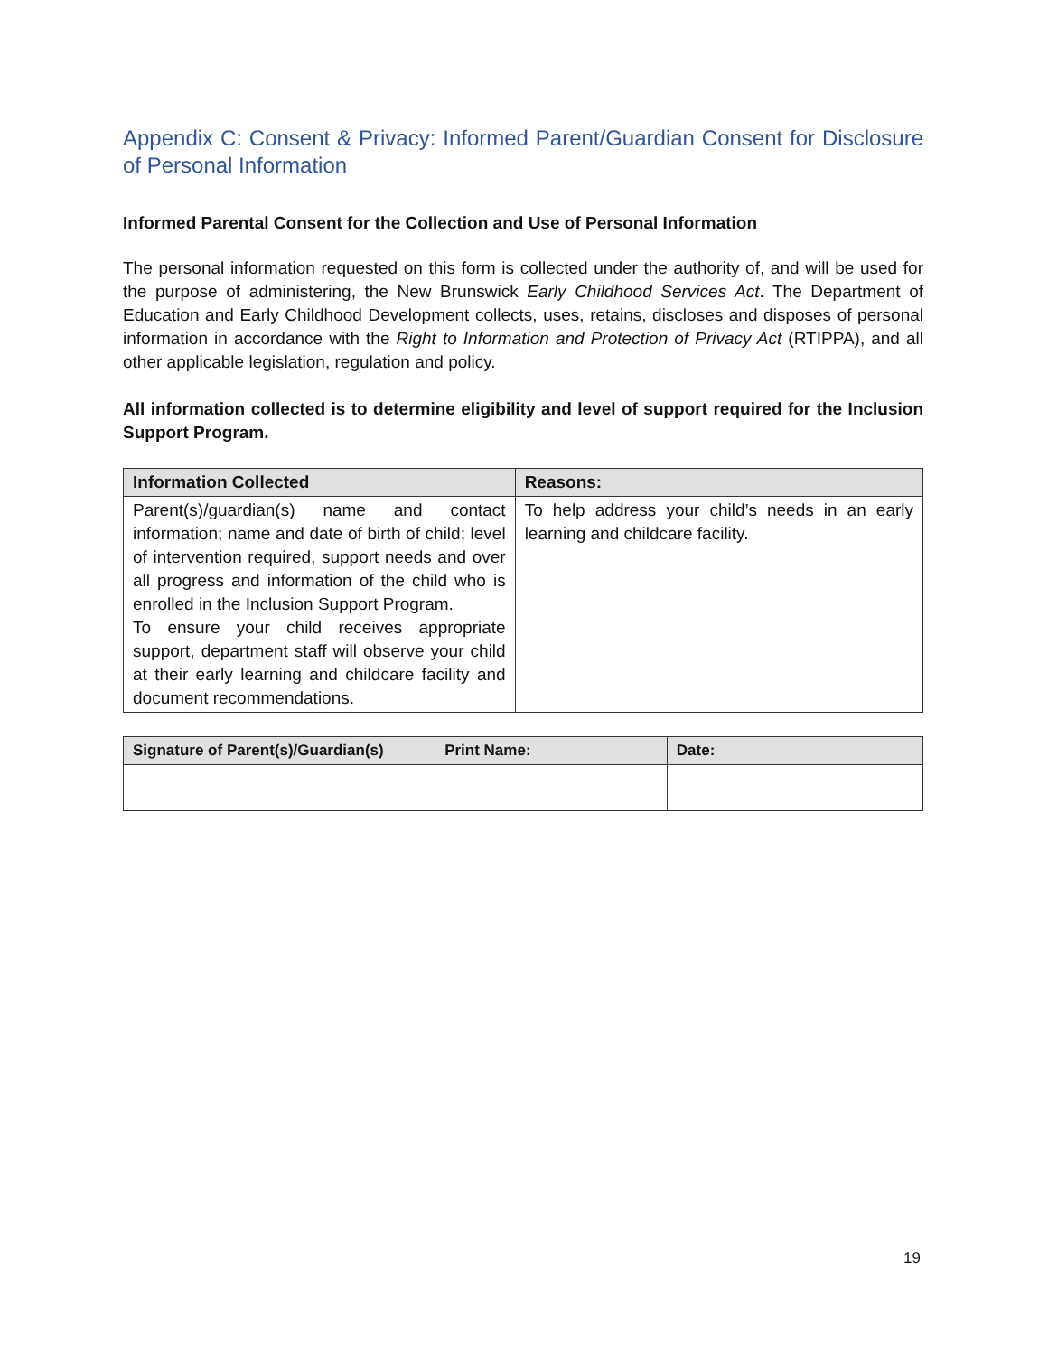Appendix C: Consent & Privacy: Informed Parent/Guardian Consent for Disclosure of Personal Information
Informed Parental Consent for the Collection and Use of Personal Information
The personal information requested on this form is collected under the authority of, and will be used for the purpose of administering, the New Brunswick Early Childhood Services Act. The Department of Education and Early Childhood Development collects, uses, retains, discloses and disposes of personal information in accordance with the Right to Information and Protection of Privacy Act (RTIPPA), and all other applicable legislation, regulation and policy.
All information collected is to determine eligibility and level of support required for the Inclusion Support Program.
| Information Collected | Reasons: |
| --- | --- |
| Parent(s)/guardian(s) name and contact information; name and date of birth of child; level of intervention required, support needs and over all progress and information of the child who is enrolled in the Inclusion Support Program. To ensure your child receives appropriate support, department staff will observe your child at their early learning and childcare facility and document recommendations. | To help address your child’s needs in an early learning and childcare facility. |
| Signature of Parent(s)/Guardian(s) | Print Name: | Date: |
| --- | --- | --- |
19